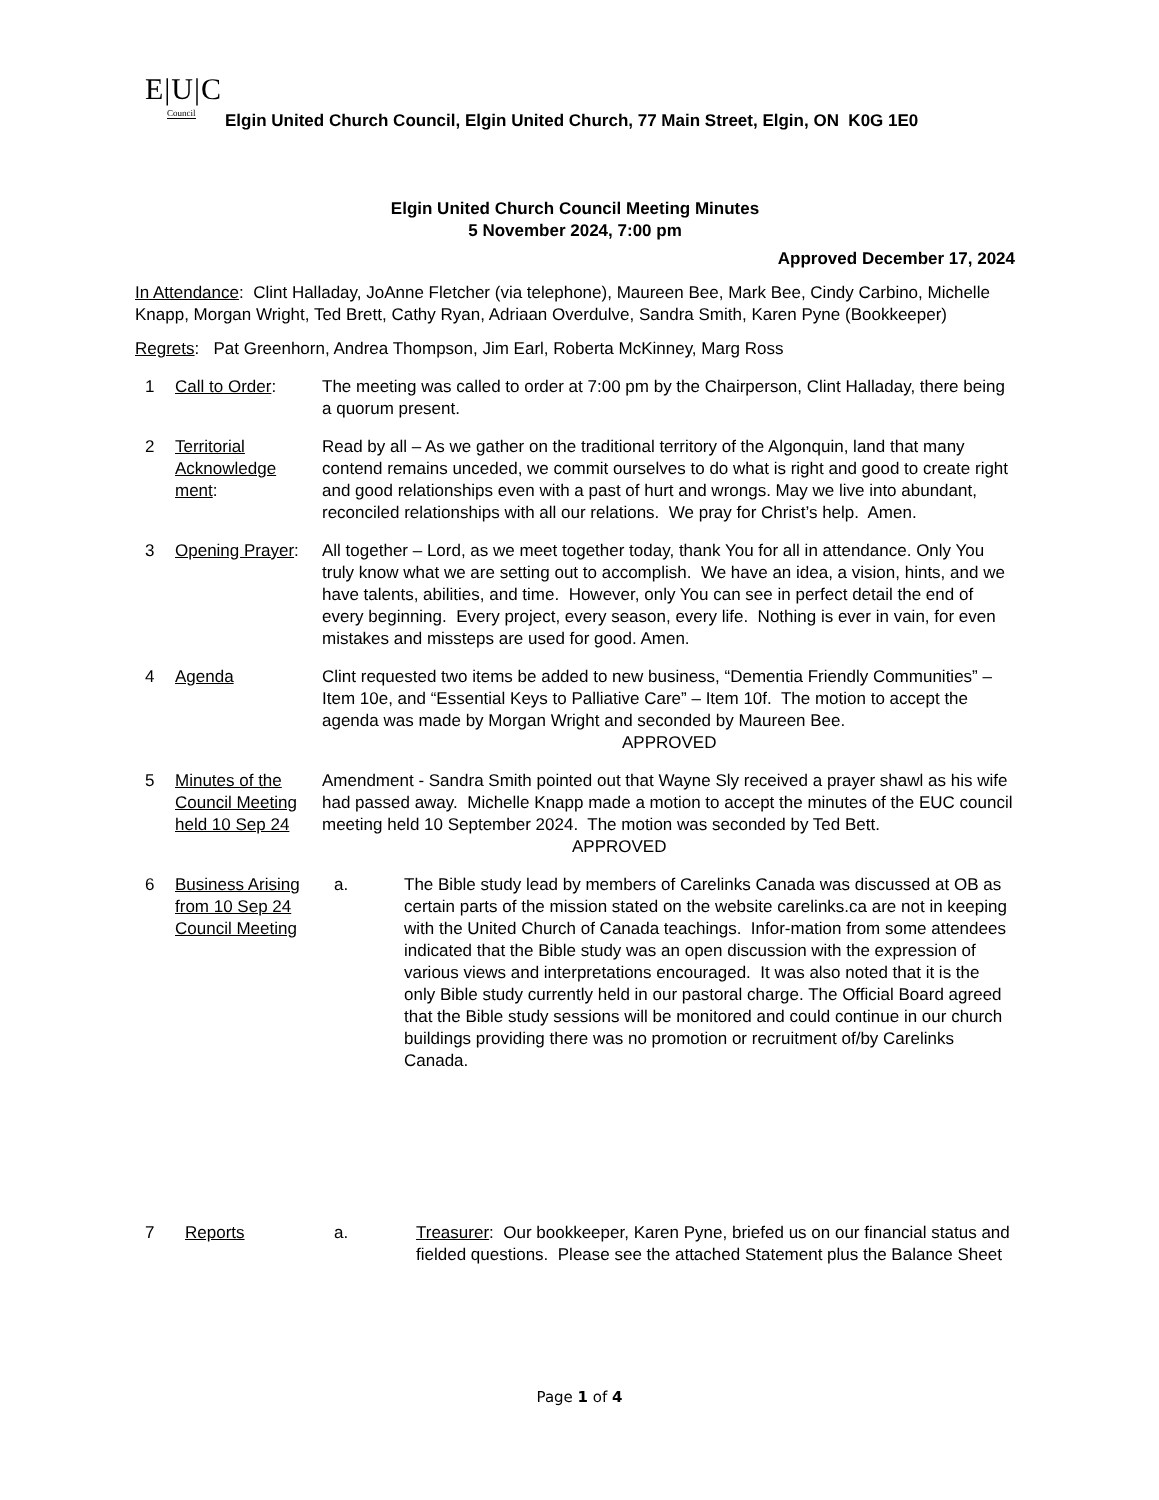E|U|C
Council
Elgin United Church Council, Elgin United Church, 77 Main Street, Elgin, ON K0G 1E0
Elgin United Church Council Meeting Minutes
5 November 2024, 7:00 pm
Approved December 17, 2024
In Attendance: Clint Halladay, JoAnne Fletcher (via telephone), Maureen Bee, Mark Bee, Cindy Carbino, Michelle Knapp, Morgan Wright, Ted Brett, Cathy Ryan, Adriaan Overdulve, Sandra Smith, Karen Pyne (Bookkeeper)
Regrets: Pat Greenhorn, Andrea Thompson, Jim Earl, Roberta McKinney, Marg Ross
1 Call to Order: The meeting was called to order at 7:00 pm by the Chairperson, Clint Halladay, there being a quorum present.
2 Territorial Acknowledge ment:
Read by all – As we gather on the traditional territory of the Algonquin, land that many contend remains unceded, we commit ourselves to do what is right and good to create right and good relationships even with a past of hurt and wrongs. May we live into abundant, reconciled relationships with all our relations. We pray for Christ’s help. Amen.
3 Opening Prayer:
All together – Lord, as we meet together today, thank You for all in attendance. Only You truly know what we are setting out to accomplish. We have an idea, a vision, hints, and we have talents, abilities, and time. However, only You can see in perfect detail the end of every beginning. Every project, every season, every life. Nothing is ever in vain, for even mistakes and missteps are used for good. Amen.
4 Agenda Clint requested two items be added to new business, “Dementia Friendly Communities” – Item 10e, and “Essential Keys to Palliative Care” – Item 10f. The motion to accept the agenda was made by Morgan Wright and seconded by Maureen Bee. APPROVED
5 Minutes of the Council Meeting held 10 Sep 24
Amendment - Sandra Smith pointed out that Wayne Sly received a prayer shawl as his wife had passed away. Michelle Knapp made a motion to accept the minutes of the EUC council meeting held 10 September 2024. The motion was seconded by Ted Bett. APPROVED
6 Business Arising from 10 Sep 24 Council Meeting
a. The Bible study lead by members of Carelinks Canada was discussed at OB as certain parts of the mission stated on the website carelinks.ca are not in keeping with the United Church of Canada teachings. Infor-mation from some attendees indicated that the Bible study was an open discussion with the expression of various views and interpretations encouraged. It was also noted that it is the only Bible study currently held in our pastoral charge. The Official Board agreed that the Bible study sessions will be monitored and could continue in our church buildings providing there was no promotion or recruitment of/by Carelinks Canada.
7 Reports a. Treasurer: Our bookkeeper, Karen Pyne, briefed us on our financial status and fielded questions. Please see the attached Statement plus the Balance Sheet
Page 1 of 4